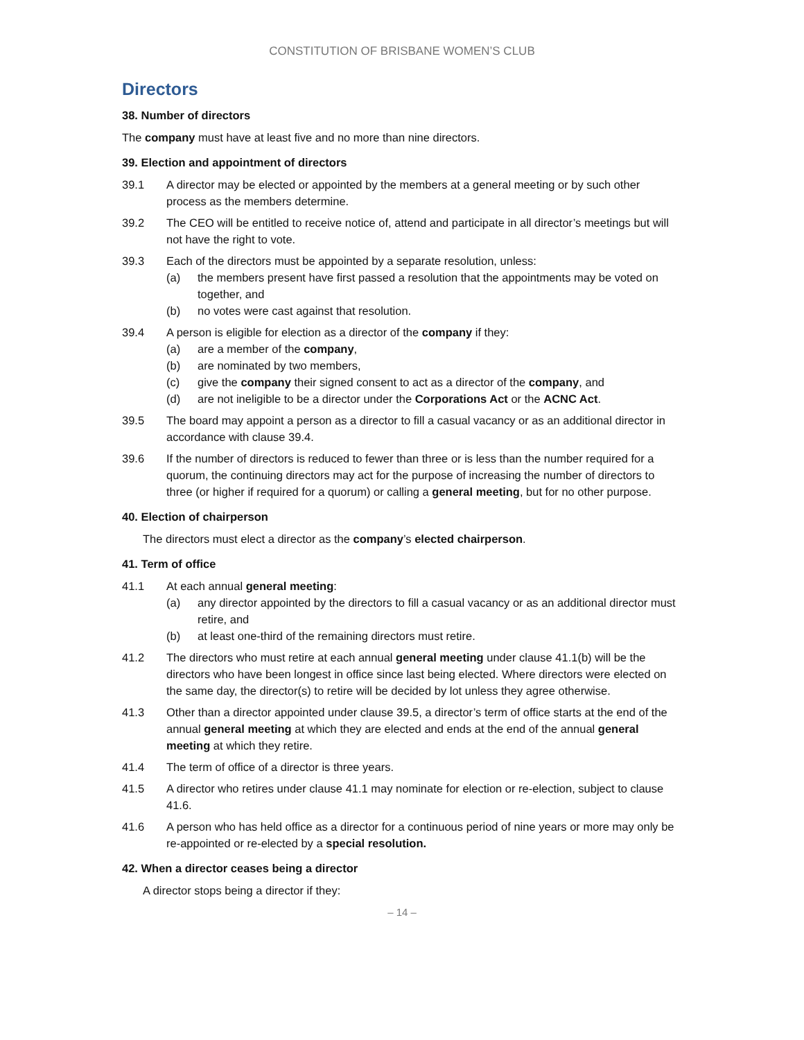CONSTITUTION OF BRISBANE WOMEN’S CLUB
Directors
38. Number of directors
The company must have at least five and no more than nine directors.
39. Election and appointment of directors
39.1 A director may be elected or appointed by the members at a general meeting or by such other process as the members determine.
39.2 The CEO will be entitled to receive notice of, attend and participate in all director’s meetings but will not have the right to vote.
39.3 Each of the directors must be appointed by a separate resolution, unless:
(a) the members present have first passed a resolution that the appointments may be voted on together, and
(b) no votes were cast against that resolution.
39.4 A person is eligible for election as a director of the company if they:
(a) are a member of the company,
(b) are nominated by two members,
(c) give the company their signed consent to act as a director of the company, and
(d) are not ineligible to be a director under the Corporations Act or the ACNC Act.
39.5 The board may appoint a person as a director to fill a casual vacancy or as an additional director in accordance with clause 39.4.
39.6 If the number of directors is reduced to fewer than three or is less than the number required for a quorum, the continuing directors may act for the purpose of increasing the number of directors to three (or higher if required for a quorum) or calling a general meeting, but for no other purpose.
40. Election of chairperson
The directors must elect a director as the company’s elected chairperson.
41. Term of office
41.1 At each annual general meeting:
(a) any director appointed by the directors to fill a casual vacancy or as an additional director must retire, and
(b) at least one-third of the remaining directors must retire.
41.2 The directors who must retire at each annual general meeting under clause 41.1(b) will be the directors who have been longest in office since last being elected. Where directors were elected on the same day, the director(s) to retire will be decided by lot unless they agree otherwise.
41.3 Other than a director appointed under clause 39.5, a director’s term of office starts at the end of the annual general meeting at which they are elected and ends at the end of the annual general meeting at which they retire.
41.4 The term of office of a director is three years.
41.5 A director who retires under clause 41.1 may nominate for election or re-election, subject to clause 41.6.
41.6 A person who has held office as a director for a continuous period of nine years or more may only be re-appointed or re-elected by a special resolution.
42. When a director ceases being a director
A director stops being a director if they:
– 14 –